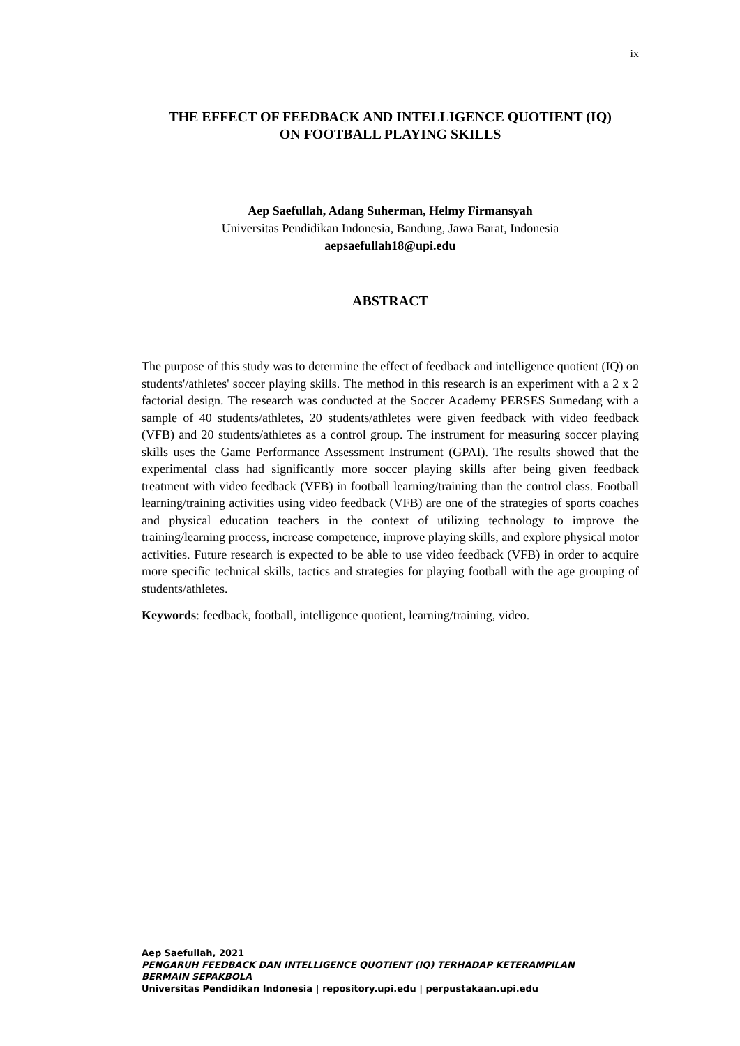ix
THE EFFECT OF FEEDBACK AND INTELLIGENCE QUOTIENT (IQ)
ON FOOTBALL PLAYING SKILLS
Aep Saefullah, Adang Suherman, Helmy Firmansyah
Universitas Pendidikan Indonesia, Bandung, Jawa Barat, Indonesia
aepsaefullah18@upi.edu
ABSTRACT
The purpose of this study was to determine the effect of feedback and intelligence quotient (IQ) on students'/athletes' soccer playing skills. The method in this research is an experiment with a 2 x 2 factorial design. The research was conducted at the Soccer Academy PERSES Sumedang with a sample of 40 students/athletes, 20 students/athletes were given feedback with video feedback (VFB) and 20 students/athletes as a control group. The instrument for measuring soccer playing skills uses the Game Performance Assessment Instrument (GPAI). The results showed that the experimental class had significantly more soccer playing skills after being given feedback treatment with video feedback (VFB) in football learning/training than the control class. Football learning/training activities using video feedback (VFB) are one of the strategies of sports coaches and physical education teachers in the context of utilizing technology to improve the training/learning process, increase competence, improve playing skills, and explore physical motor activities. Future research is expected to be able to use video feedback (VFB) in order to acquire more specific technical skills, tactics and strategies for playing football with the age grouping of students/athletes.
Keywords: feedback, football, intelligence quotient, learning/training, video.
Aep Saefullah, 2021
PENGARUH FEEDBACK DAN INTELLIGENCE QUOTIENT (IQ) TERHADAP KETERAMPILAN
BERMAIN SEPAKBOLA
Universitas Pendidikan Indonesia | repository.upi.edu | perpustakaan.upi.edu